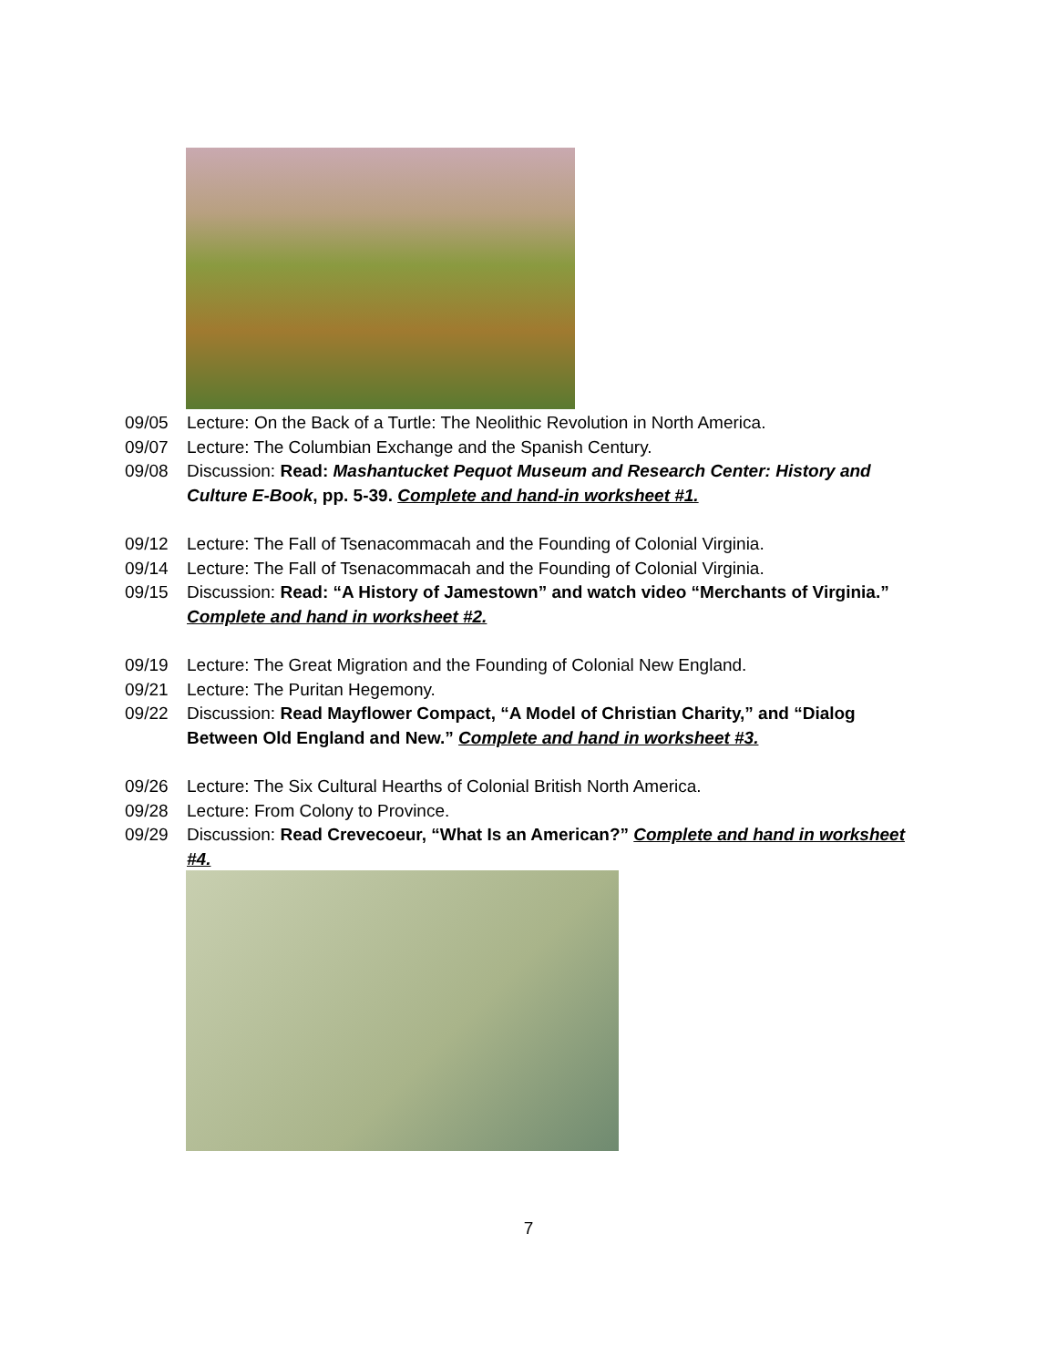09/05 Lecture: On the Back of a Turtle: The Neolithic Revolution in North America.
09/07 Lecture: The Columbian Exchange and the Spanish Century.
09/08 Discussion: Read: Mashantucket Pequot Museum and Research Center: History and Culture E-Book, pp. 5-39. Complete and hand-in worksheet #1.
09/12 Lecture: The Fall of Tsenacommacah and the Founding of Colonial Virginia.
09/14 Lecture: The Fall of Tsenacommacah and the Founding of Colonial Virginia.
09/15 Discussion: Read: “A History of Jamestown” and watch video “Merchants of Virginia.” Complete and hand in worksheet #2.
09/19 Lecture: The Great Migration and the Founding of Colonial New England.
09/21 Lecture: The Puritan Hegemony.
09/22 Discussion: Read Mayflower Compact, “A Model of Christian Charity,” and “Dialog Between Old England and New.” Complete and hand in worksheet #3.
09/26 Lecture: The Six Cultural Hearths of Colonial British North America.
09/28 Lecture: From Colony to Province.
09/29 Discussion: Read Crevecoeur, “What Is an American?” Complete and hand in worksheet #4.
7